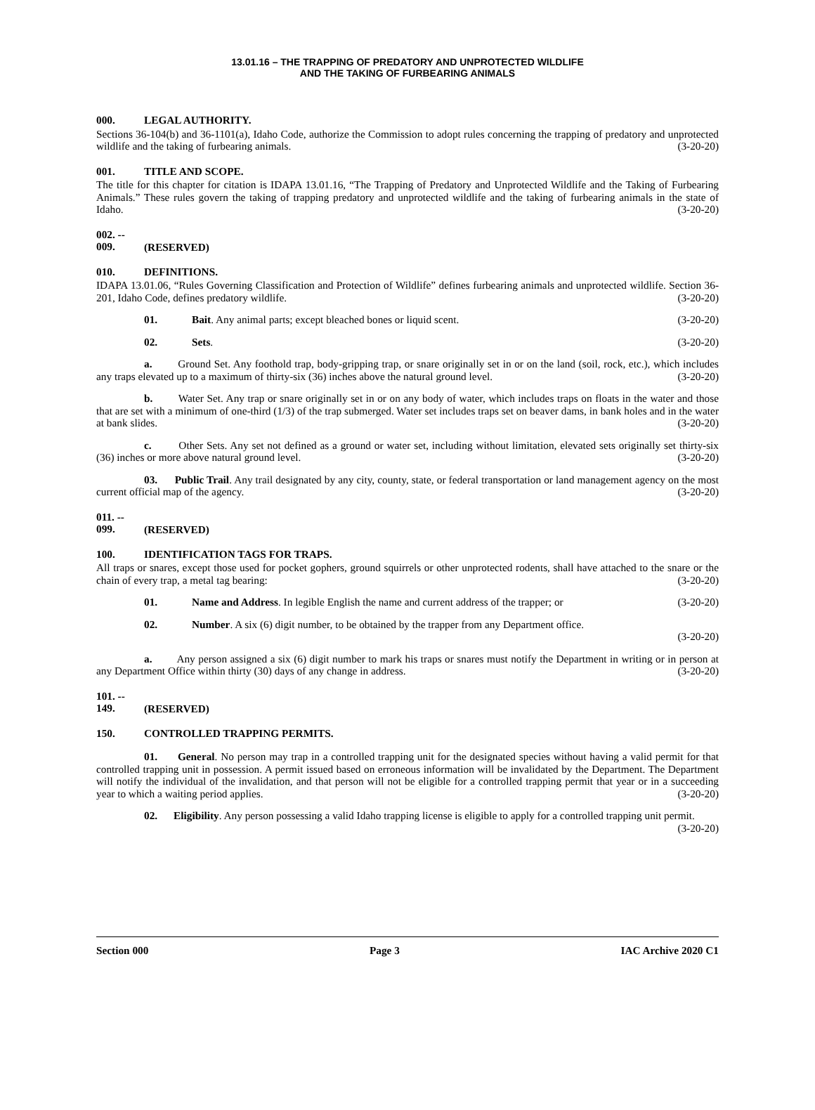13.01.16 – THE TRAPPING OF PREDATORY AND UNPROTECTED WILDLIFE
AND THE TAKING OF FURBEARING ANIMALS
000. LEGAL AUTHORITY.
Sections 36-104(b) and 36-1101(a), Idaho Code, authorize the Commission to adopt rules concerning the trapping of predatory and unprotected wildlife and the taking of furbearing animals. (3-20-20)
001. TITLE AND SCOPE.
The title for this chapter for citation is IDAPA 13.01.16, “The Trapping of Predatory and Unprotected Wildlife and the Taking of Furbearing Animals.” These rules govern the taking of trapping predatory and unprotected wildlife and the taking of furbearing animals in the state of Idaho. (3-20-20)
002. -- 009. (RESERVED)
010. DEFINITIONS.
IDAPA 13.01.06, “Rules Governing Classification and Protection of Wildlife” defines furbearing animals and unprotected wildlife. Section 36-201, Idaho Code, defines predatory wildlife. (3-20-20)
01. Bait. Any animal parts; except bleached bones or liquid scent. (3-20-20)
02. Sets. (3-20-20)
a. Ground Set. Any foothold trap, body-gripping trap, or snare originally set in or on the land (soil, rock, etc.), which includes any traps elevated up to a maximum of thirty-six (36) inches above the natural ground level. (3-20-20)
b. Water Set. Any trap or snare originally set in or on any body of water, which includes traps on floats in the water and those that are set with a minimum of one-third (1/3) of the trap submerged. Water set includes traps set on beaver dams, in bank holes and in the water at bank slides. (3-20-20)
c. Other Sets. Any set not defined as a ground or water set, including without limitation, elevated sets originally set thirty-six (36) inches or more above natural ground level. (3-20-20)
03. Public Trail. Any trail designated by any city, county, state, or federal transportation or land management agency on the most current official map of the agency. (3-20-20)
011. -- 099. (RESERVED)
100. IDENTIFICATION TAGS FOR TRAPS.
All traps or snares, except those used for pocket gophers, ground squirrels or other unprotected rodents, shall have attached to the snare or the chain of every trap, a metal tag bearing: (3-20-20)
01. Name and Address. In legible English the name and current address of the trapper; or (3-20-20)
02. Number. A six (6) digit number, to be obtained by the trapper from any Department office.
(3-20-20)
a. Any person assigned a six (6) digit number to mark his traps or snares must notify the Department in writing or in person at any Department Office within thirty (30) days of any change in address. (3-20-20)
101. -- 149. (RESERVED)
150. CONTROLLED TRAPPING PERMITS.
01. General. No person may trap in a controlled trapping unit for the designated species without having a valid permit for that controlled trapping unit in possession. A permit issued based on erroneous information will be invalidated by the Department. The Department will notify the individual of the invalidation, and that person will not be eligible for a controlled trapping permit that year or in a succeeding year to which a waiting period applies. (3-20-20)
02. Eligibility. Any person possessing a valid Idaho trapping license is eligible to apply for a controlled trapping unit permit. (3-20-20)
Section 000 Page 3 IAC Archive 2020 C1